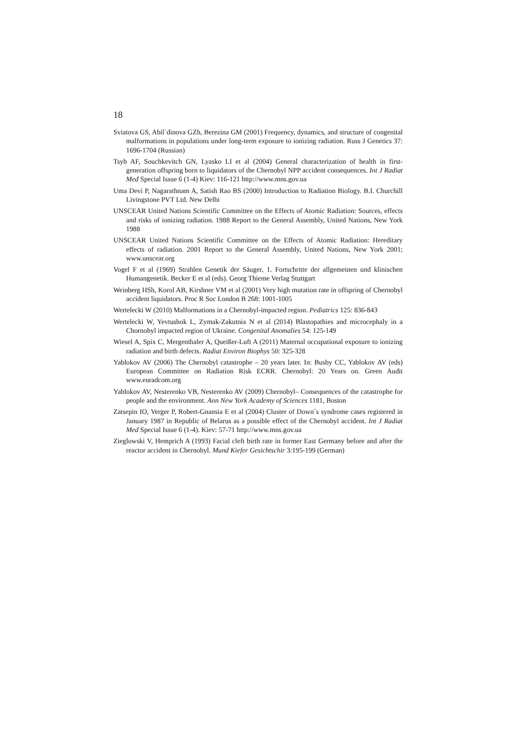18
Sviatova GS, Abil´dinova GZh, Berezina GM (2001) Frequency, dynamics, and structure of congenital malformations in populations under long-term exposure to ionizing radiation. Russ J Genetics 37: 1696-1704 (Russian)
Tsyb AF, Souchkevitch GN, Lyasko LI et al (2004) General characterization of health in first-generation offspring born to liquidators of the Chernobyl NPP accident consequences. Int J Radiat Med Special Issue 6 (1-4) Kiev: 116-121 http://www.mns.gov.ua
Uma Devi P, Nagarathnam A, Satish Rao BS (2000) Introduction to Radiation Biology. B.I. Churchill Livingstone PVT Ltd. New Delhi
UNSCEAR United Nations Scientific Committee on the Effects of Atomic Radiation: Sources, effects and risks of ionizing radiation. 1988 Report to the General Assembly, United Nations, New York 1988
UNSCEAR United Nations Scientific Committee on the Effects of Atomic Radiation: Hereditary effects of radiation. 2001 Report to the General Assembly, United Nations, New York 2001; www.unscear.org
Vogel F et al (1969) Strahlen Genetik der Säuger, 1. Fortschritte der allgemeinen und klinischen Humangenetik. Becker E et al (eds). Georg Thieme Verlag Stuttgart
Weinberg HSh, Korol AB, Kirshner VM et al (2001) Very high mutation rate in offspring of Chernobyl accident liquidators. Proc R Soc London B 268: 1001-1005
Wertelecki W (2010) Malformations in a Chernobyl-impacted region. Pediatrics 125: 836-843
Wertelecki W, Yevtushok L, Zymak-Zakutnia N et al (2014) Blastopathies and microcephaly in a Chornobyl impacted region of Ukraine. Congenital Anomalies 54: 125-149
Wiesel A, Spix C, Mergenthaler A, Queißer-Luft A (2011) Maternal occupational exposure to ionizing radiation and birth defects. Radiat Environ Biophys 50: 325-328
Yablokov AV (2006) The Chernobyl catastrophe – 20 years later. In: Busby CC, Yablokov AV (eds) European Committee on Radiation Risk ECRR. Chernobyl: 20 Years on. Green Audit www.euradcom.org
Yablokov AV, Nesterenko VB, Nesterenko AV (2009) Chernobyl– Consequences of the catastrophe for people and the environment. Ann New York Academy of Sciences 1181, Boston
Zatsepin IO, Verger P, Robert-Gnansia E et al (2004) Cluster of Down´s syndrome cases registered in January 1987 in Republic of Belarus as a possible effect of the Chernobyl accident. Int J Radiat Med Special Issue 6 (1-4). Kiev: 57-71 http://www.mns.gov.ua
Zieglowski V, Hemprich A (1993) Facial cleft birth rate in former East Germany before and after the reactor accident in Chernobyl. Mund Kiefer Gesichtschir 3:195-199 (German)